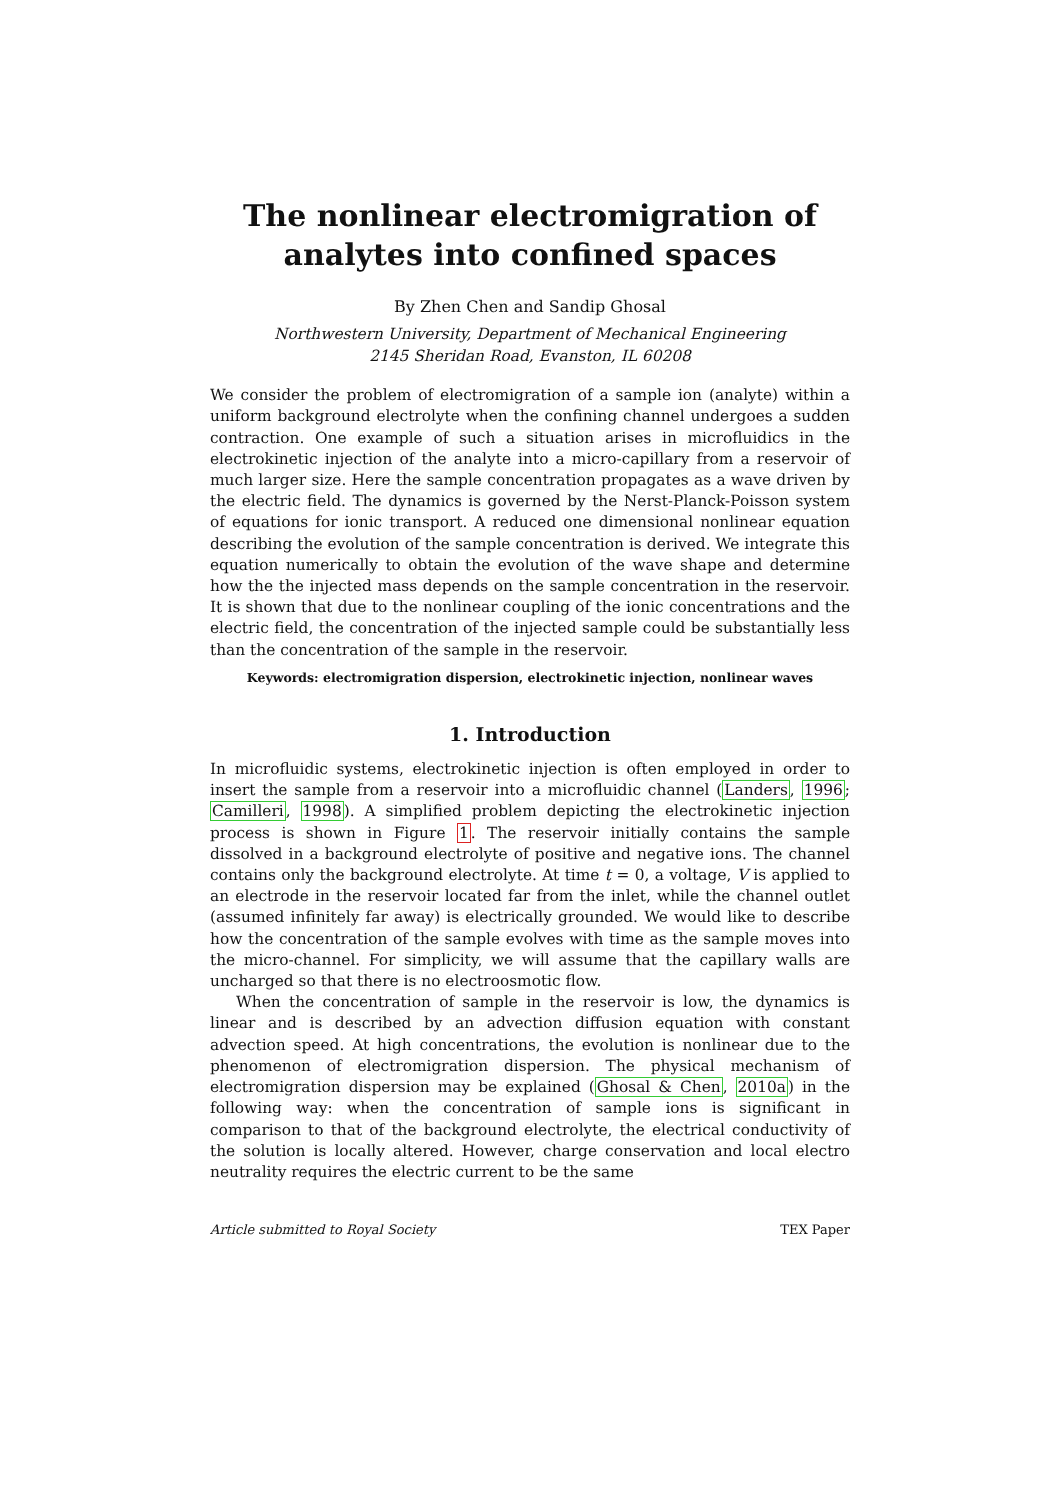The nonlinear electromigration of
analytes into confined spaces
By Zhen Chen and Sandip Ghosal
Northwestern University, Department of Mechanical Engineering
2145 Sheridan Road, Evanston, IL 60208
We consider the problem of electromigration of a sample ion (analyte) within a uniform background electrolyte when the confining channel undergoes a sudden contraction. One example of such a situation arises in microfluidics in the electrokinetic injection of the analyte into a micro-capillary from a reservoir of much larger size. Here the sample concentration propagates as a wave driven by the electric field. The dynamics is governed by the Nerst-Planck-Poisson system of equations for ionic transport. A reduced one dimensional nonlinear equation describing the evolution of the sample concentration is derived. We integrate this equation numerically to obtain the evolution of the wave shape and determine how the the injected mass depends on the sample concentration in the reservoir. It is shown that due to the nonlinear coupling of the ionic concentrations and the electric field, the concentration of the injected sample could be substantially less than the concentration of the sample in the reservoir.
Keywords: electromigration dispersion, electrokinetic injection, nonlinear waves
1. Introduction
In microfluidic systems, electrokinetic injection is often employed in order to insert the sample from a reservoir into a microfluidic channel (Landers, 1996; Camilleri, 1998). A simplified problem depicting the electrokinetic injection process is shown in Figure 1. The reservoir initially contains the sample dissolved in a background electrolyte of positive and negative ions. The channel contains only the background electrolyte. At time t = 0, a voltage, V is applied to an electrode in the reservoir located far from the inlet, while the channel outlet (assumed infinitely far away) is electrically grounded. We would like to describe how the concentration of the sample evolves with time as the sample moves into the micro-channel. For simplicity, we will assume that the capillary walls are uncharged so that there is no electroosmotic flow.
When the concentration of sample in the reservoir is low, the dynamics is linear and is described by an advection diffusion equation with constant advection speed. At high concentrations, the evolution is nonlinear due to the phenomenon of electromigration dispersion. The physical mechanism of electromigration dispersion may be explained (Ghosal & Chen, 2010a) in the following way: when the concentration of sample ions is significant in comparison to that of the background electrolyte, the electrical conductivity of the solution is locally altered. However, charge conservation and local electro neutrality requires the electric current to be the same
Article submitted to Royal Society TEX Paper